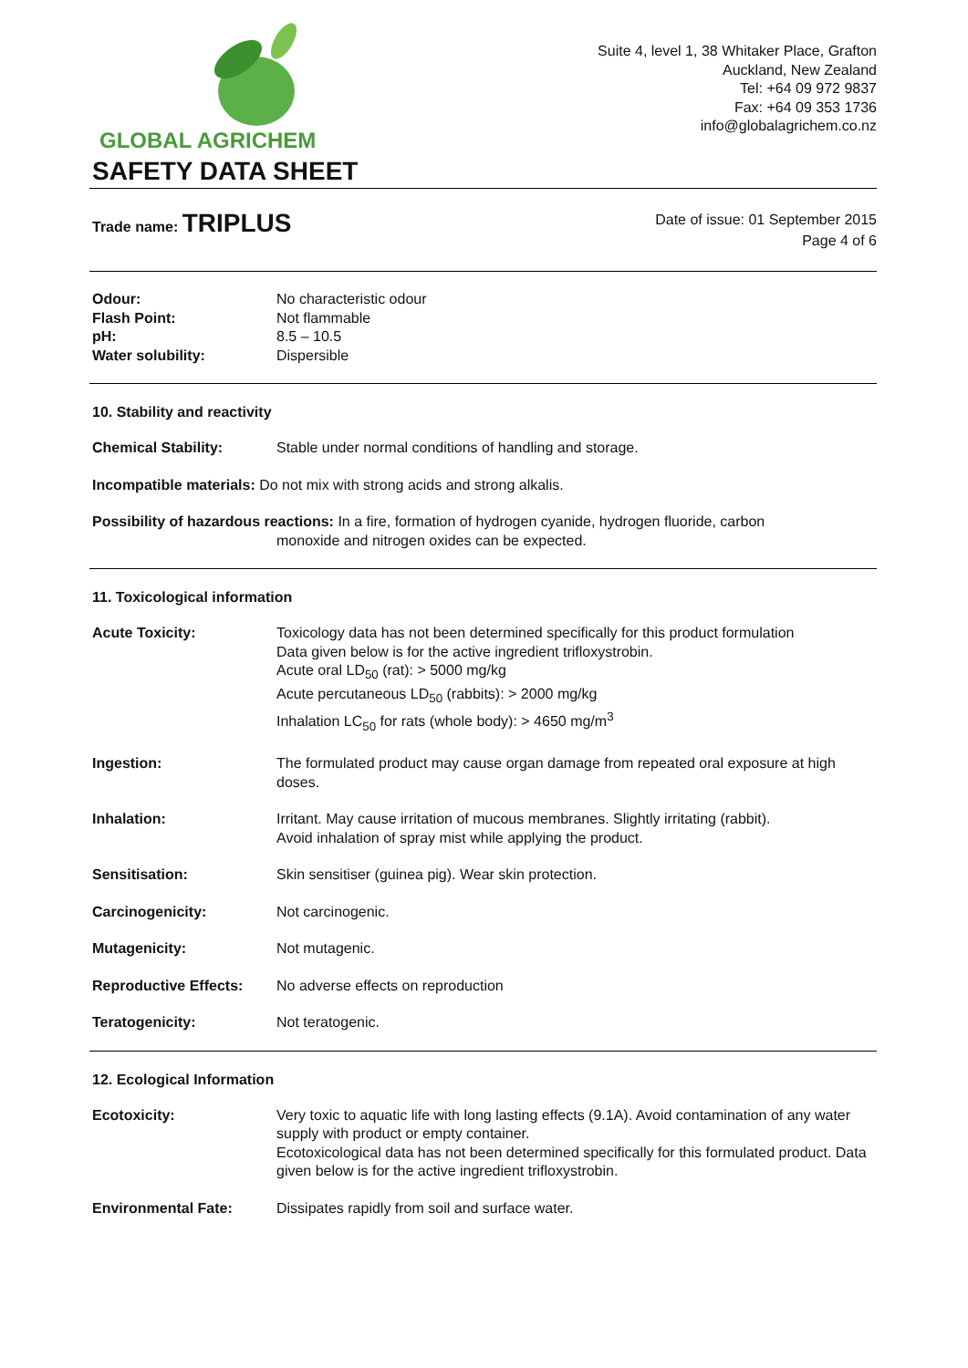GLOBAL AGRICHEM
SAFETY DATA SHEET
Suite 4, level 1, 38 Whitaker Place, Grafton
Auckland, New Zealand
Tel: +64 09 972 9837
Fax: +64 09 353 1736
info@globalagrichem.co.nz
Trade name: TRIPLUS
Date of issue: 01 September 2015
Page 4 of 6
Odour: No characteristic odour
Flash Point: Not flammable
pH: 8.5 – 10.5
Water solubility: Dispersible
10. Stability and reactivity
Chemical Stability: Stable under normal conditions of handling and storage.
Incompatible materials: Do not mix with strong acids and strong alkalis.
Possibility of hazardous reactions: In a fire, formation of hydrogen cyanide, hydrogen fluoride, carbon
monoxide and nitrogen oxides can be expected.
11. Toxicological information
Acute Toxicity: Toxicology data has not been determined specifically for this product formulation
Data given below is for the active ingredient trifloxystrobin.
Acute oral LD<sub>50</sub> (rat): > 5000 mg/kg
Acute percutaneous LD<sub>50</sub> (rabbits): > 2000 mg/kg
Inhalation LC<sub>50</sub> for rats (whole body): > 4650 mg/m<sup>3</sup>
Ingestion: The formulated product may cause organ damage from repeated oral exposure at high doses.
Inhalation: Irritant. May cause irritation of mucous membranes. Slightly irritating (rabbit).
Avoid inhalation of spray mist while applying the product.
Sensitisation: Skin sensitiser (guinea pig). Wear skin protection.
Carcinogenicity: Not carcinogenic.
Mutagenicity: Not mutagenic.
Reproductive Effects: No adverse effects on reproduction
Teratogenicity: Not teratogenic.
12. Ecological Information
Ecotoxicity: Very toxic to aquatic life with long lasting effects (9.1A). Avoid contamination of any water supply with product or empty container.
Ecotoxicological data has not been determined specifically for this formulated product. Data given below is for the active ingredient trifloxystrobin.
Environmental Fate: Dissipates rapidly from soil and surface water.